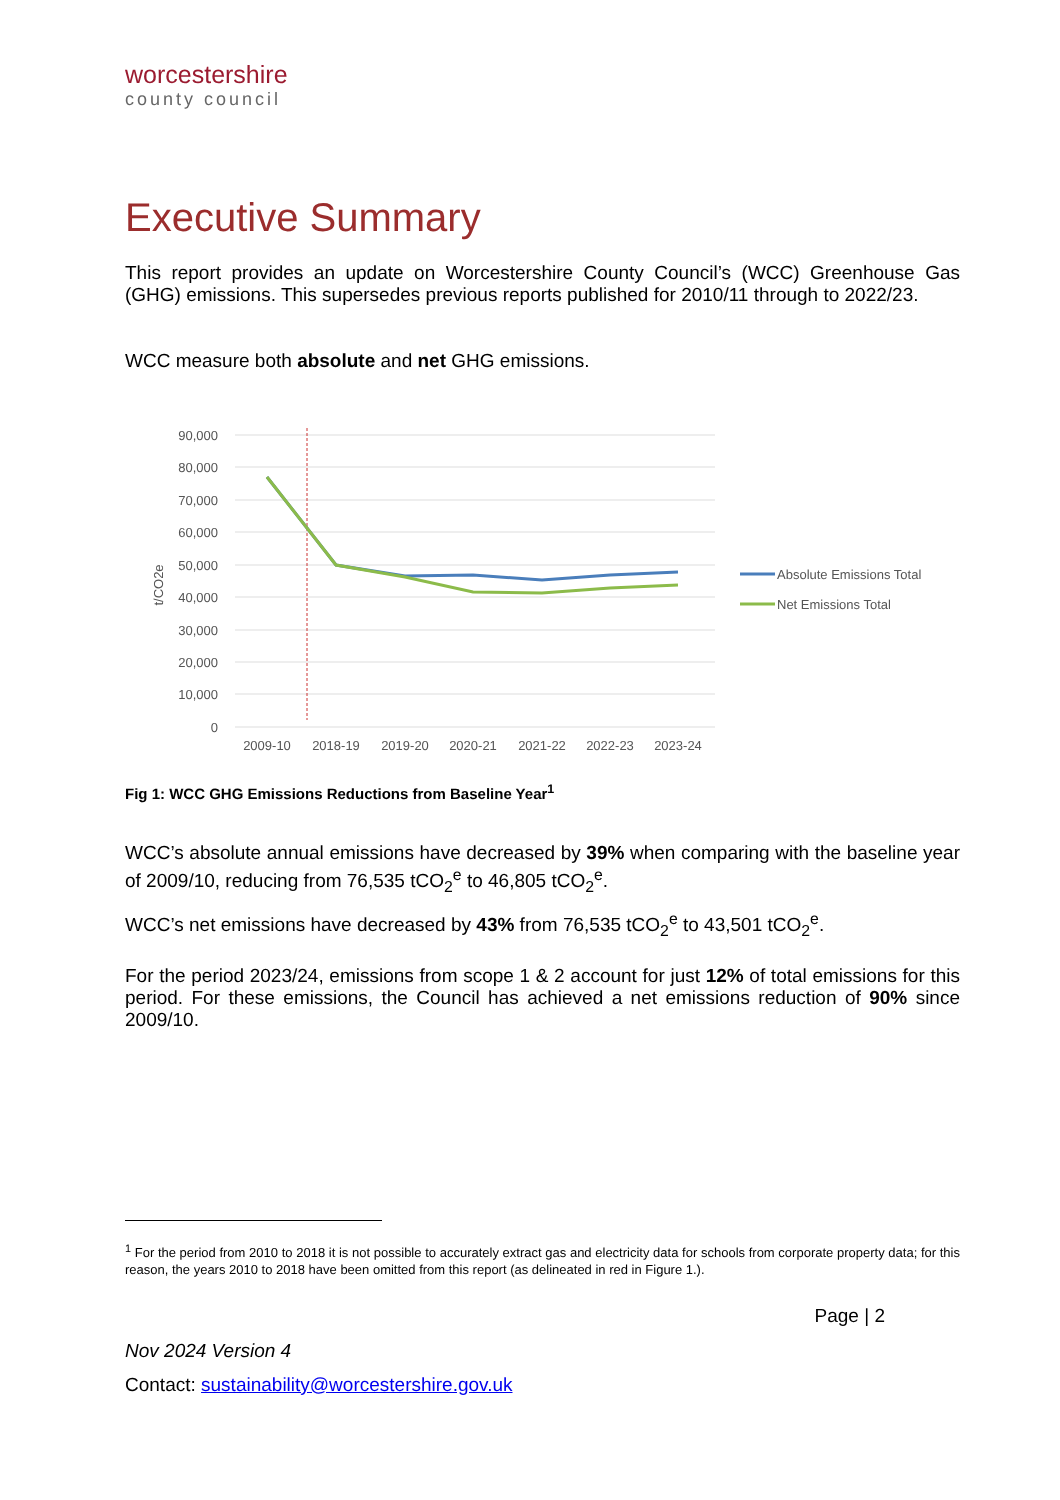worcestershire
county council
Executive Summary
This report provides an update on Worcestershire County Council’s (WCC) Greenhouse Gas (GHG) emissions. This supersedes previous reports published for 2010/11 through to 2022/23.
WCC measure both absolute and net GHG emissions.
90,000
80,000
70,000
60,000
50,000
40,000
30,000
20,000
10,000
0
t/CO2e
2009-10
2018-19
2019-20
2020-21
2021-22
2022-23
2023-24
Absolute Emissions Total
Net Emissions Total
Fig 1: WCC GHG Emissions Reductions from Baseline Year<sup>1</sup>
WCC’s absolute annual emissions have decreased by 39% when comparing with the baseline year of 2009/10, reducing from 76,535 tCO<sub>2</sub><sup>e</sup> to 46,805 tCO<sub>2</sub><sup>e</sup>.
WCC’s net emissions have decreased by 43% from 76,535 tCO<sub>2</sub><sup>e</sup> to 43,501 tCO<sub>2</sub><sup>e</sup>.
For the period 2023/24, emissions from scope 1 & 2 account for just 12% of total emissions for this period. For these emissions, the Council has achieved a net emissions reduction of 90% since 2009/10.
<sup>1</sup> For the period from 2010 to 2018 it is not possible to accurately extract gas and electricity data for schools from corporate property data; for this reason, the years 2010 to 2018 have been omitted from this report (as delineated in red in Figure 1.).
Page | 2
Nov 2024 Version 4
Contact: sustainability@worcestershire.gov.uk